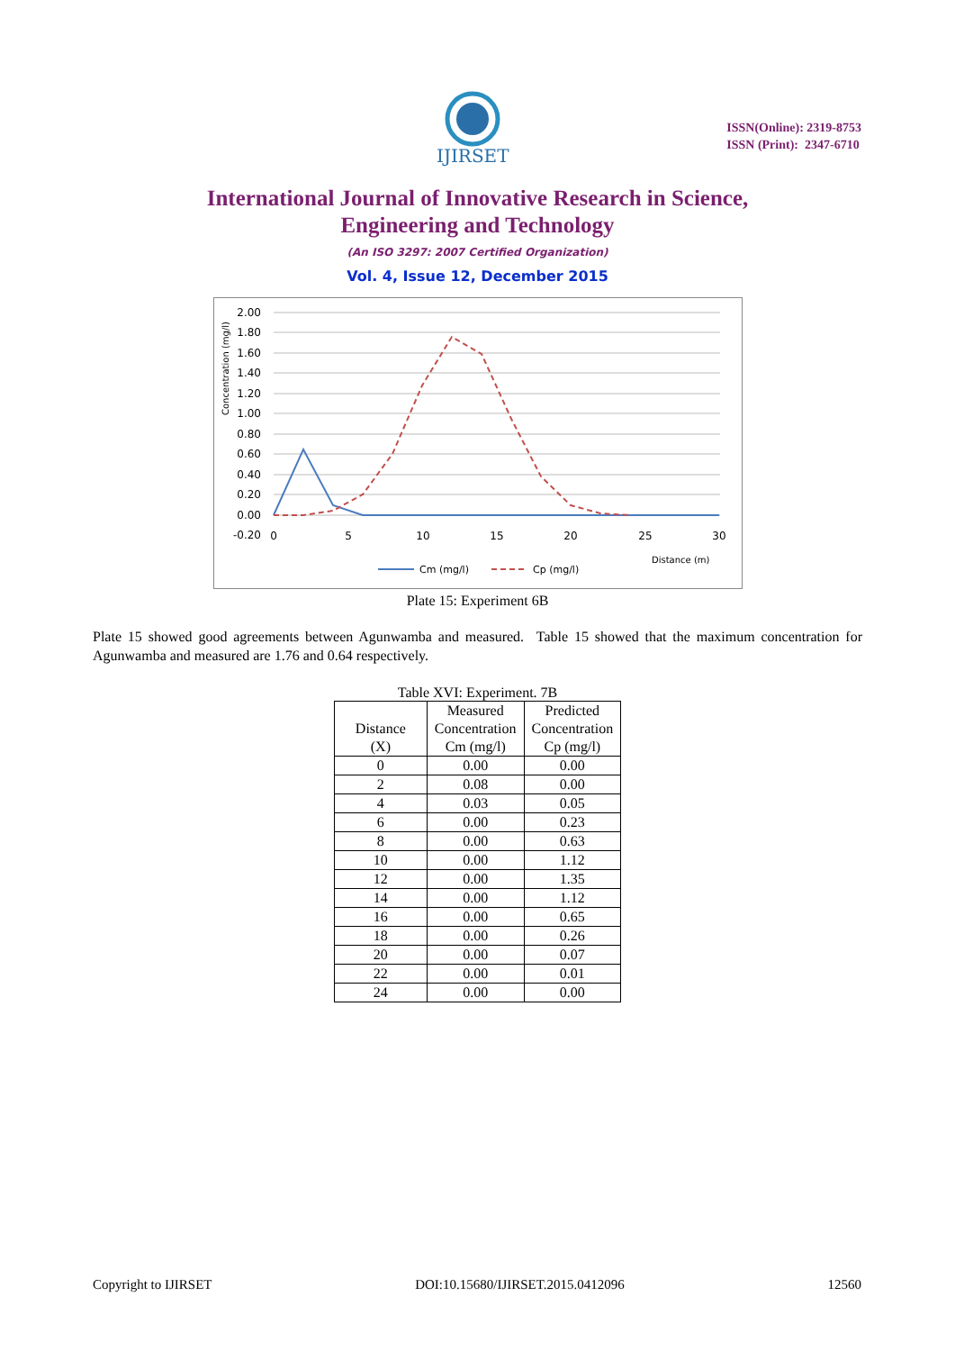IJIRSET
ISSN(Online): 2319-8753
ISSN (Print): 2347-6710
International Journal of Innovative Research in Science,
Engineering and Technology
(An ISO 3297: 2007 Certified Organization)
Vol. 4, Issue 12, December 2015
2.00
1.80
1.60
1.40
1.20
1.00
0.80
0.60
0.40
0.20
0.00
-0.20
0
5
10
15
20
25
30
Concentration (mg/l)
Distance (m)
Cm (mg/l)
Cp (mg/l)
Plate 15: Experiment 6B
Plate 15 showed good agreements between Agunwamba and measured. Table 15 showed that the maximum concentration for Agunwamba and measured are 1.76 and 0.64 respectively.
Table XVI: Experiment. 7B
| Distance (X) | Measured Concentration Cm (mg/l) | Predicted Concentration Cp (mg/l) |
| --- | --- | --- |
| 0 | 0.00 | 0.00 |
| 2 | 0.08 | 0.00 |
| 4 | 0.03 | 0.05 |
| 6 | 0.00 | 0.23 |
| 8 | 0.00 | 0.63 |
| 10 | 0.00 | 1.12 |
| 12 | 0.00 | 1.35 |
| 14 | 0.00 | 1.12 |
| 16 | 0.00 | 0.65 |
| 18 | 0.00 | 0.26 |
| 20 | 0.00 | 0.07 |
| 22 | 0.00 | 0.01 |
| 24 | 0.00 | 0.00 |
Copyright to IJIRSET DOI:10.15680/IJIRSET.2015.0412096 12560